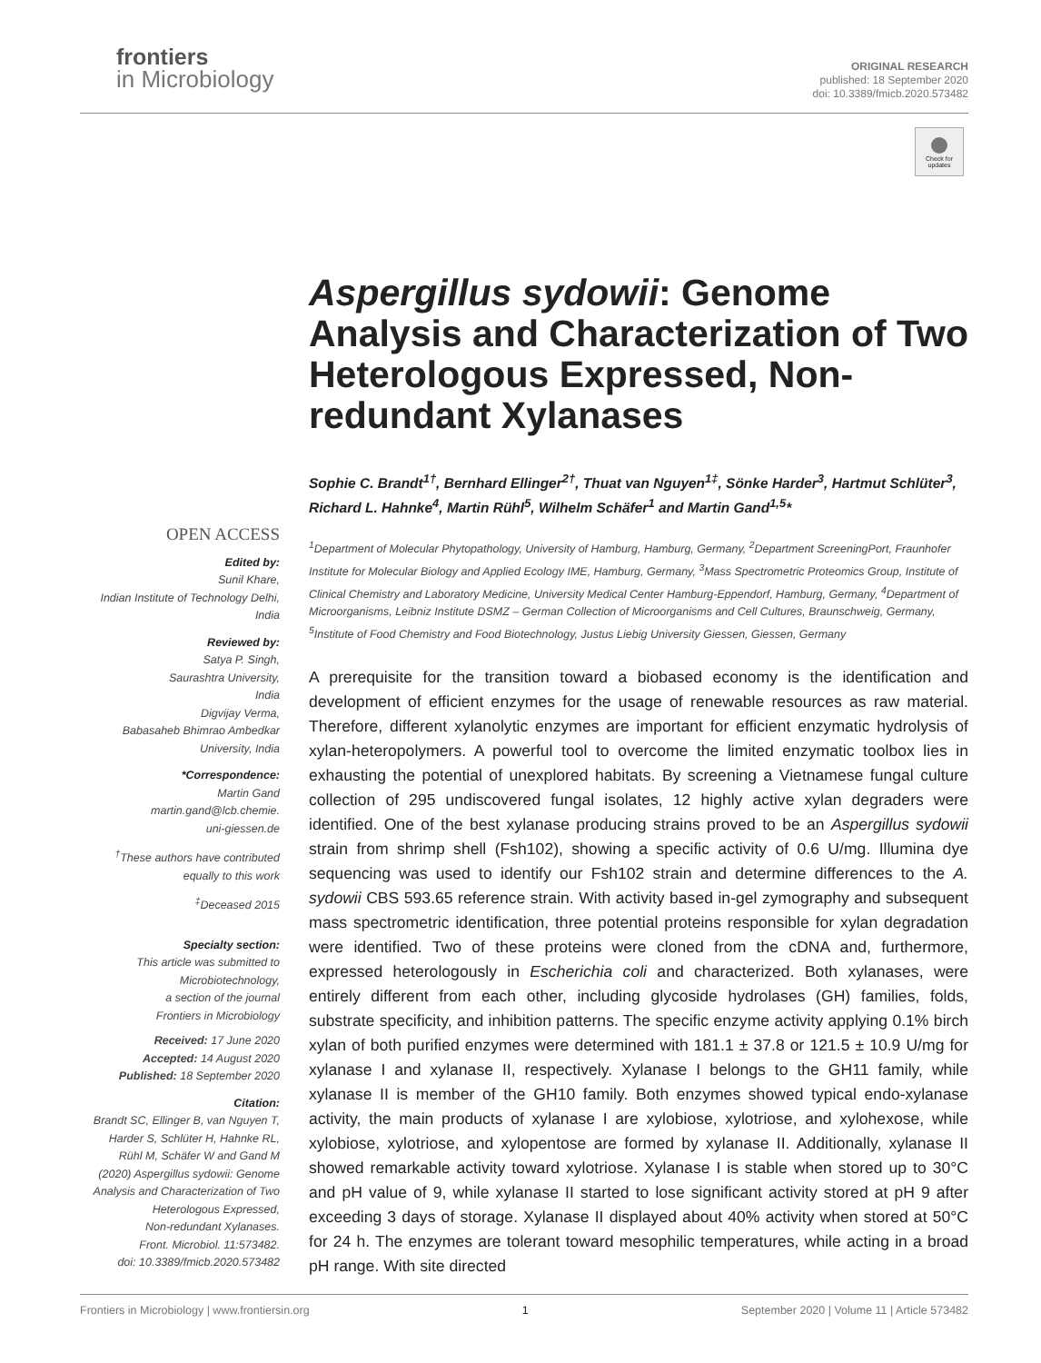frontiers
in Microbiology
ORIGINAL RESEARCH
published: 18 September 2020
doi: 10.3389/fmicb.2020.573482
Check for updates
OPEN ACCESS
Edited by:
Sunil Khare,
Indian Institute of Technology Delhi,
India
Reviewed by:
Satya P. Singh,
Saurashtra University,
India
Digvijay Verma,
Babasaheb Bhimrao Ambedkar
University, India
*Correspondence:
Martin Gand
martin.gand@lcb.chemie.
uni-giessen.de
<sup>†</sup> These authors have contributed
equally to this work
<sup>‡</sup> Deceased 2015
Specialty section:
This article was submitted to
Microbiotechnology,
a section of the journal
Frontiers in Microbiology
Received: 17 June 2020
Accepted: 14 August 2020
Published: 18 September 2020
Citation:
Brandt SC, Ellinger B, van Nguyen T,
Harder S, Schlüter H, Hahnke RL,
Rühl M, Schäfer W and Gand M
(2020) Aspergillus sydowii: Genome
Analysis and Characterization of Two
Heterologous Expressed,
Non-redundant Xylanases.
Front. Microbiol. 11:573482.
doi: 10.3389/fmicb.2020.573482
Aspergillus sydowii: Genome Analysis and Characterization of Two Heterologous Expressed, Non-redundant Xylanases
Sophie C. Brandt<sup>1†</sup>, Bernhard Ellinger<sup>2†</sup>, Thuat van Nguyen<sup>1‡</sup>, Sönke Harder<sup>3</sup>, Hartmut Schlüter<sup>3</sup>, Richard L. Hahnke<sup>4</sup>, Martin Rühl<sup>5</sup>, Wilhelm Schäfer<sup>1</sup> and Martin Gand<sup>1,5</sup>*
<sup>1</sup> Department of Molecular Phytopathology, University of Hamburg, Hamburg, Germany, <sup>2</sup>Department ScreeningPort, Fraunhofer Institute for Molecular Biology and Applied Ecology IME, Hamburg, Germany, <sup>3</sup>Mass Spectrometric Proteomics Group, Institute of Clinical Chemistry and Laboratory Medicine, University Medical Center Hamburg-Eppendorf, Hamburg, Germany, <sup>4</sup>Department of Microorganisms, Leibniz Institute DSMZ – German Collection of Microorganisms and Cell Cultures, Braunschweig, Germany, <sup>5</sup>Institute of Food Chemistry and Food Biotechnology, Justus Liebig University Giessen, Giessen, Germany
A prerequisite for the transition toward a biobased economy is the identification and development of efficient enzymes for the usage of renewable resources as raw material. Therefore, different xylanolytic enzymes are important for efficient enzymatic hydrolysis of xylan-heteropolymers. A powerful tool to overcome the limited enzymatic toolbox lies in exhausting the potential of unexplored habitats. By screening a Vietnamese fungal culture collection of 295 undiscovered fungal isolates, 12 highly active xylan degraders were identified. One of the best xylanase producing strains proved to be an Aspergillus sydowii strain from shrimp shell (Fsh102), showing a specific activity of 0.6 U/mg. Illumina dye sequencing was used to identify our Fsh102 strain and determine differences to the A. sydowii CBS 593.65 reference strain. With activity based in-gel zymography and subsequent mass spectrometric identification, three potential proteins responsible for xylan degradation were identified. Two of these proteins were cloned from the cDNA and, furthermore, expressed heterologously in Escherichia coli and characterized. Both xylanases, were entirely different from each other, including glycoside hydrolases (GH) families, folds, substrate specificity, and inhibition patterns. The specific enzyme activity applying 0.1% birch xylan of both purified enzymes were determined with 181.1 ± 37.8 or 121.5 ± 10.9 U/mg for xylanase I and xylanase II, respectively. Xylanase I belongs to the GH11 family, while xylanase II is member of the GH10 family. Both enzymes showed typical endo-xylanase activity, the main products of xylanase I are xylobiose, xylotriose, and xylohexose, while xylobiose, xylotriose, and xylopentose are formed by xylanase II. Additionally, xylanase II showed remarkable activity toward xylotriose. Xylanase I is stable when stored up to 30°C and pH value of 9, while xylanase II started to lose significant activity stored at pH 9 after exceeding 3 days of storage. Xylanase II displayed about 40% activity when stored at 50°C for 24 h. The enzymes are tolerant toward mesophilic temperatures, while acting in a broad pH range. With site directed
Frontiers in Microbiology | www.frontiersin.org 1 September 2020 | Volume 11 | Article 573482